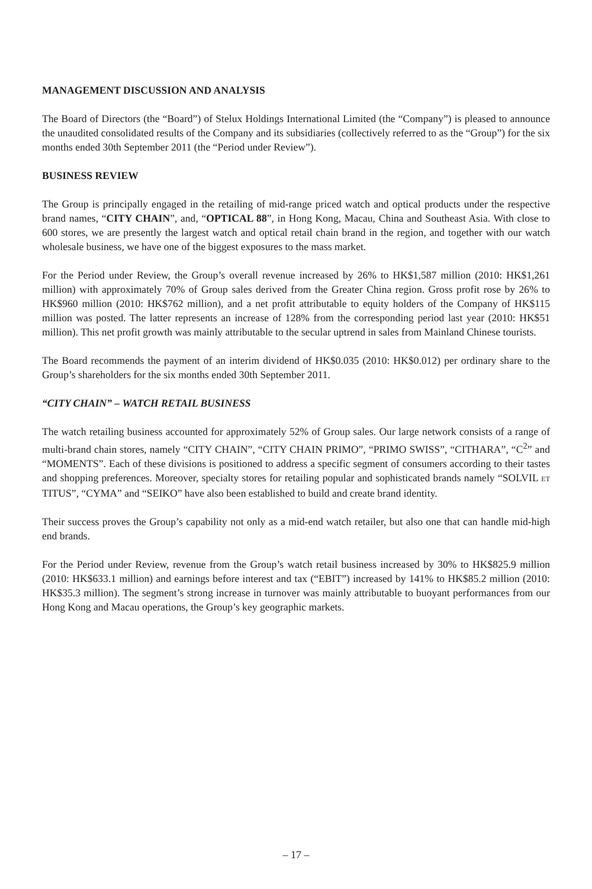MANAGEMENT DISCUSSION AND ANALYSIS
The Board of Directors (the “Board”) of Stelux Holdings International Limited (the “Company”) is pleased to announce the unaudited consolidated results of the Company and its subsidiaries (collectively referred to as the “Group”) for the six months ended 30th September 2011 (the “Period under Review”).
BUSINESS REVIEW
The Group is principally engaged in the retailing of mid-range priced watch and optical products under the respective brand names, “CITY CHAIN”, and, “OPTICAL 88”, in Hong Kong, Macau, China and Southeast Asia. With close to 600 stores, we are presently the largest watch and optical retail chain brand in the region, and together with our watch wholesale business, we have one of the biggest exposures to the mass market.
For the Period under Review, the Group’s overall revenue increased by 26% to HK$1,587 million (2010: HK$1,261 million) with approximately 70% of Group sales derived from the Greater China region. Gross profit rose by 26% to HK$960 million (2010: HK$762 million), and a net profit attributable to equity holders of the Company of HK$115 million was posted. The latter represents an increase of 128% from the corresponding period last year (2010: HK$51 million). This net profit growth was mainly attributable to the secular uptrend in sales from Mainland Chinese tourists.
The Board recommends the payment of an interim dividend of HK$0.035 (2010: HK$0.012) per ordinary share to the Group’s shareholders for the six months ended 30th September 2011.
“CITY CHAIN” – WATCH RETAIL BUSINESS
The watch retailing business accounted for approximately 52% of Group sales. Our large network consists of a range of multi-brand chain stores, namely “CITY CHAIN”, “CITY CHAIN PRIMO”, “PRIMO SWISS”, “CITHARA”, “C<sup>2</sup>” and “MOMENTS”. Each of these divisions is positioned to address a specific segment of consumers according to their tastes and shopping preferences. Moreover, specialty stores for retailing popular and sophisticated brands namely “SOLVIL ET TITUS”, “CYMA” and “SEIKO” have also been established to build and create brand identity.
Their success proves the Group’s capability not only as a mid-end watch retailer, but also one that can handle mid-high end brands.
For the Period under Review, revenue from the Group’s watch retail business increased by 30% to HK$825.9 million (2010: HK$633.1 million) and earnings before interest and tax (“EBIT”) increased by 141% to HK$85.2 million (2010: HK$35.3 million). The segment’s strong increase in turnover was mainly attributable to buoyant performances from our Hong Kong and Macau operations, the Group’s key geographic markets.
– 17 –